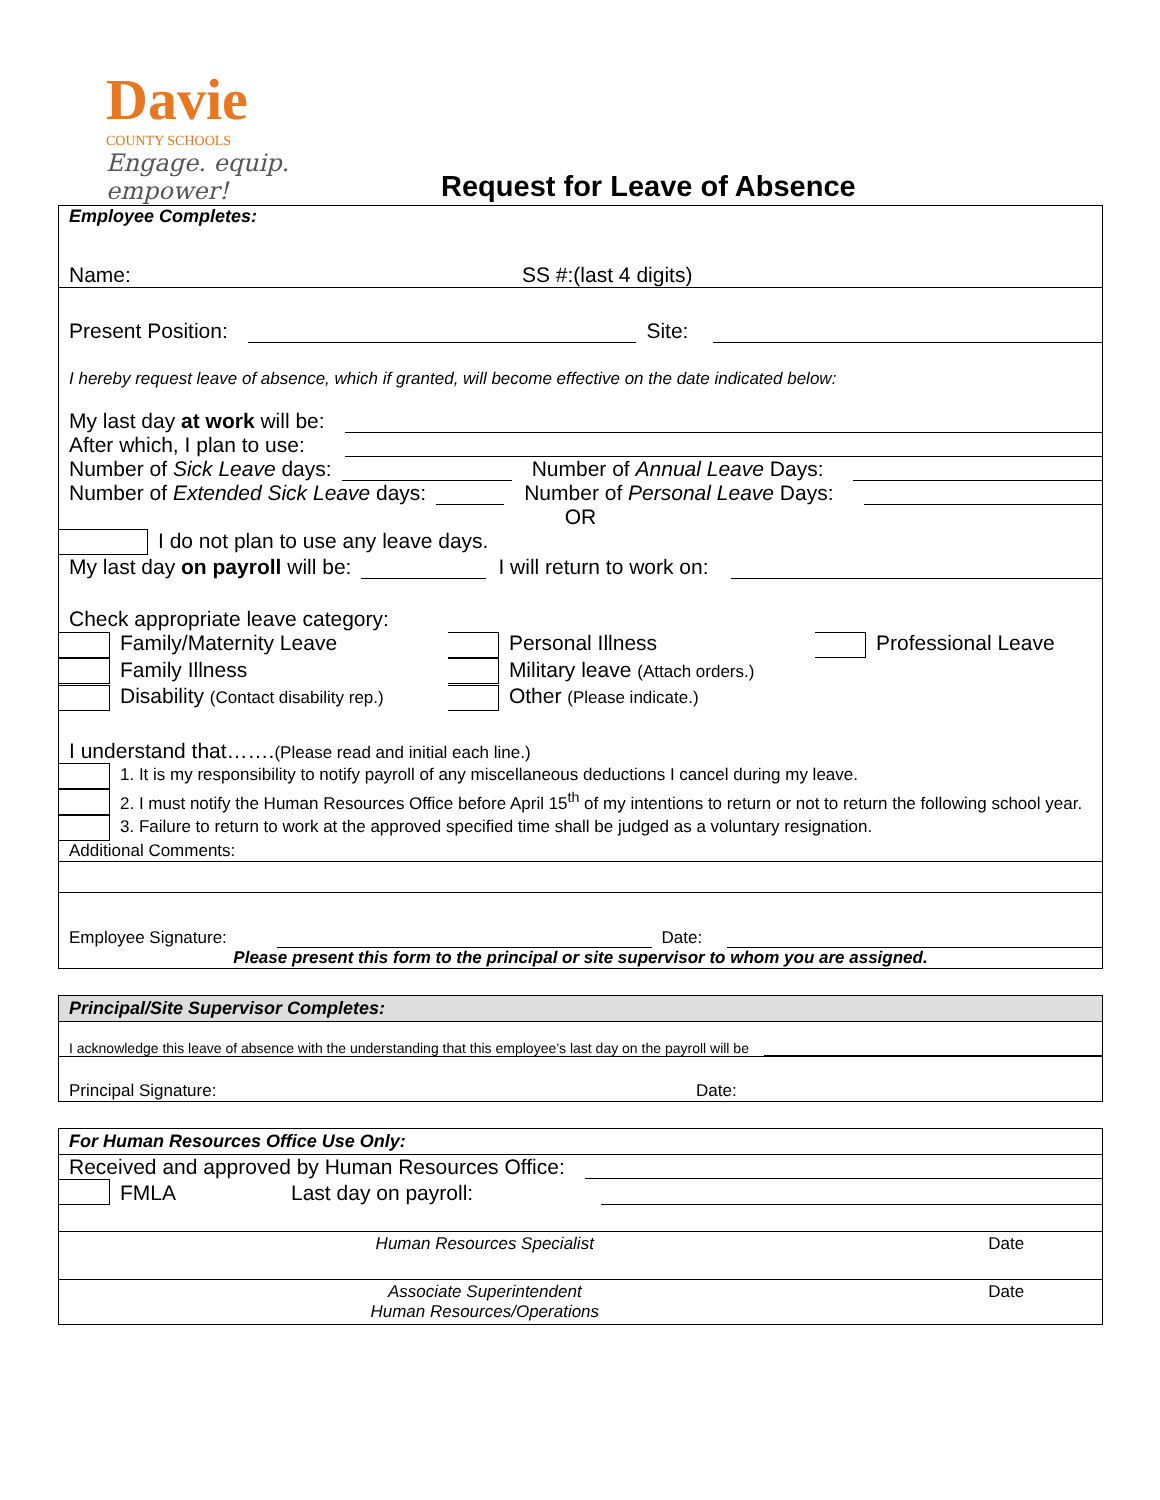Davie
COUNTY SCHOOLS
Engage. equip. empower!
Request for Leave of Absence
Employee Completes:
Name: SS #:(last 4 digits)
Present Position: Site:
I hereby request leave of absence, which if granted, will become effective on the date indicated below:
My last day at work will be:
After which, I plan to use:
Number of Sick Leave days: Number of Annual Leave Days:
Number of Extended Sick Leave days: Number of Personal Leave Days:
OR
I do not plan to use any leave days.
My last day on payroll will be: I will return to work on:
Check appropriate leave category:
| Family/Maternity Leave | Personal Illness | Professional Leave |
| Family Illness | Military leave (Attach orders.) | |
| Disability (Contact disability rep.) | Other (Please indicate.) | |
I understand that…….(Please read and initial each line.)
1. It is my responsibility to notify payroll of any miscellaneous deductions I cancel during my leave.
2. I must notify the Human Resources Office before April 15<sup>th</sup> of my intentions to return or not to return the following school year.
3. Failure to return to work at the approved specified time shall be judged as a voluntary resignation.
Additional Comments:
Employee Signature: Date:
Please present this form to the principal or site supervisor to whom you are assigned.
Principal/Site Supervisor Completes:
I acknowledge this leave of absence with the understanding that this employee’s last day on the payroll will be
Principal Signature: Date:
For Human Resources Office Use Only:
Received and approved by Human Resources Office:
FMLA Last day on payroll:
| Human Resources Specialist | Date |
| Associate Superintendent Human Resources/Operations | Date |